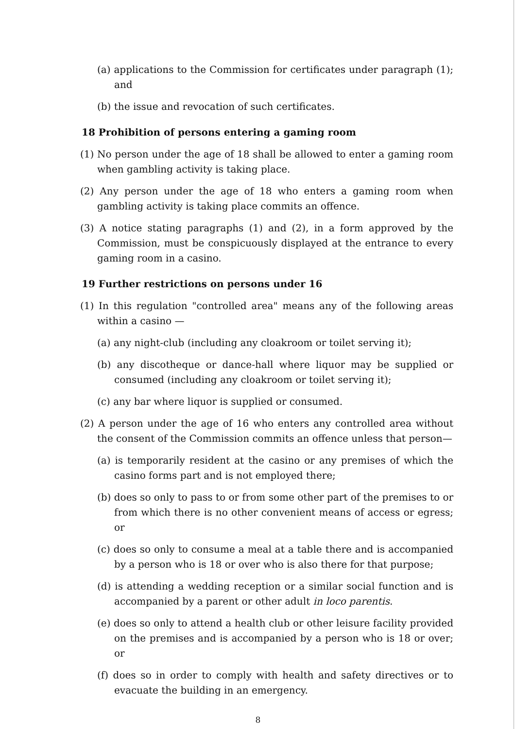(a) applications to the Commission for certificates under paragraph (1); and
(b) the issue and revocation of such certificates.
18 Prohibition of persons entering a gaming room
(1) No person under the age of 18 shall be allowed to enter a gaming room when gambling activity is taking place.
(2) Any person under the age of 18 who enters a gaming room when gambling activity is taking place commits an offence.
(3) A notice stating paragraphs (1) and (2), in a form approved by the Commission, must be conspicuously displayed at the entrance to every gaming room in a casino.
19 Further restrictions on persons under 16
(1) In this regulation "controlled area" means any of the following areas within a casino —
(a) any night-club (including any cloakroom or toilet serving it);
(b) any discotheque or dance-hall where liquor may be supplied or consumed (including any cloakroom or toilet serving it);
(c) any bar where liquor is supplied or consumed.
(2) A person under the age of 16 who enters any controlled area without the consent of the Commission commits an offence unless that person—
(a) is temporarily resident at the casino or any premises of which the casino forms part and is not employed there;
(b) does so only to pass to or from some other part of the premises to or from which there is no other convenient means of access or egress; or
(c) does so only to consume a meal at a table there and is accompanied by a person who is 18 or over who is also there for that purpose;
(d) is attending a wedding reception or a similar social function and is accompanied by a parent or other adult in loco parentis.
(e) does so only to attend a health club or other leisure facility provided on the premises and is accompanied by a person who is 18 or over; or
(f) does so in order to comply with health and safety directives or to evacuate the building in an emergency.
8